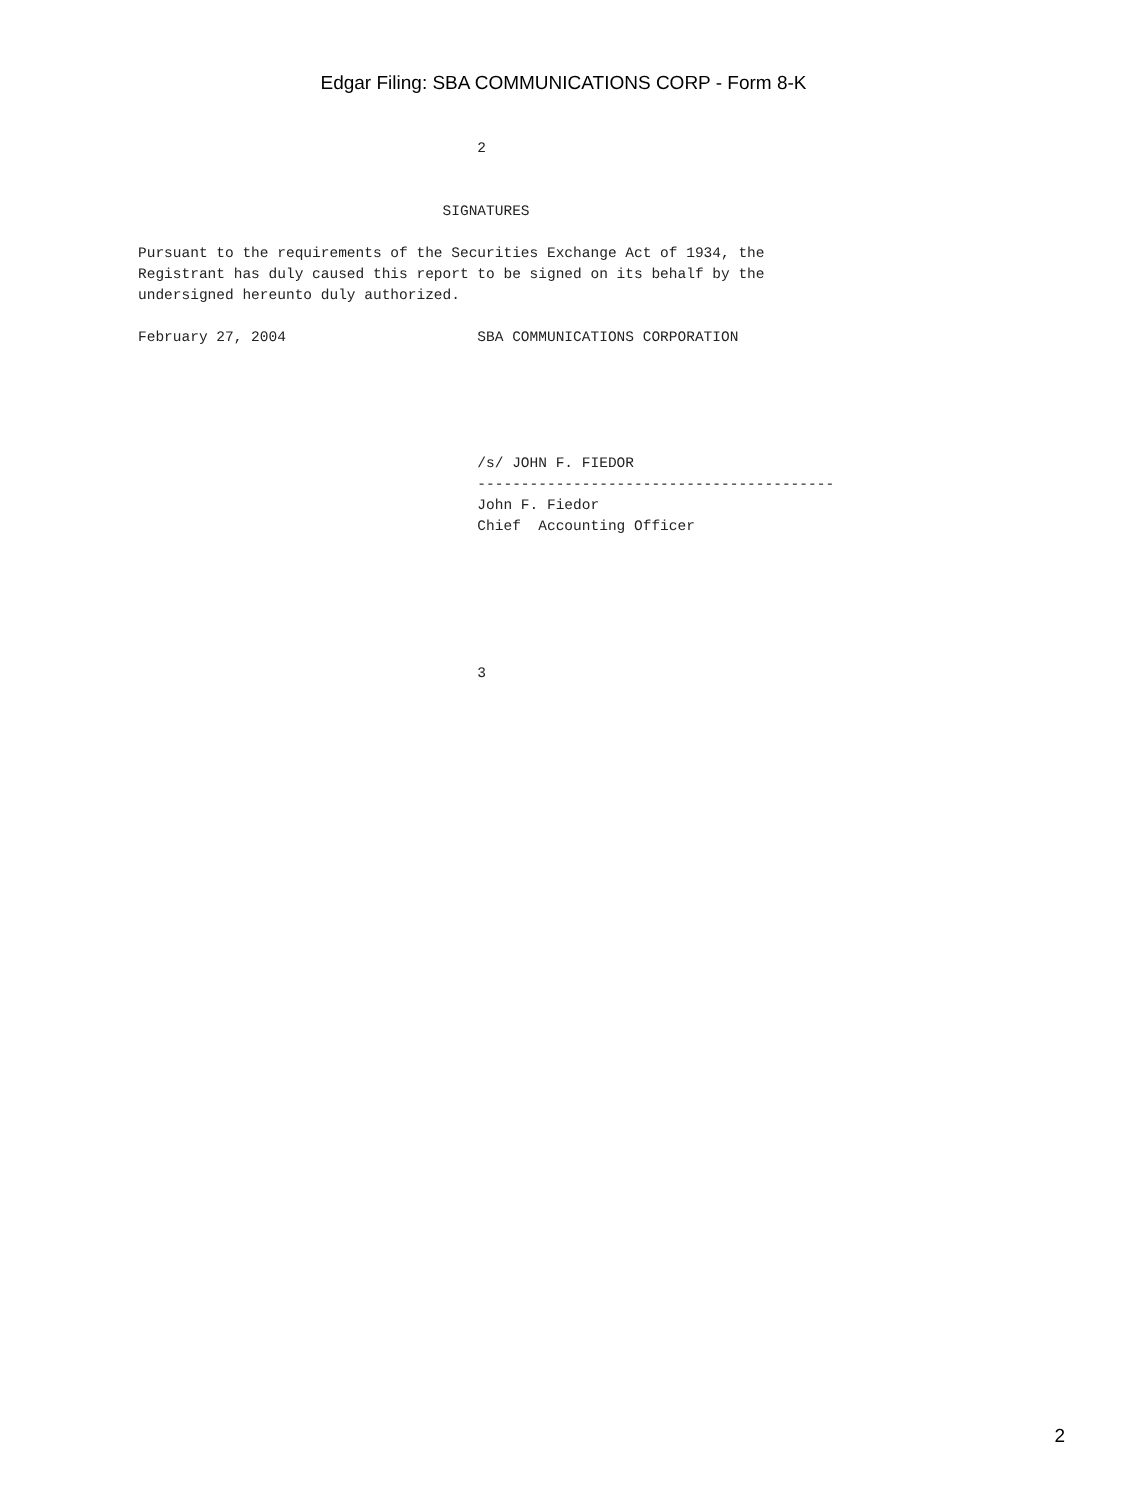Edgar Filing: SBA COMMUNICATIONS CORP - Form 8-K
                                       2


                                   SIGNATURES

Pursuant to the requirements of the Securities Exchange Act of 1934, the
Registrant has duly caused this report to be signed on its behalf by the
undersigned hereunto duly authorized.

February 27, 2004                      SBA COMMUNICATIONS CORPORATION





                                       /s/ JOHN F. FIEDOR
                                       -----------------------------------------
                                       John F. Fiedor
                                       Chief  Accounting Officer






                                       3
2